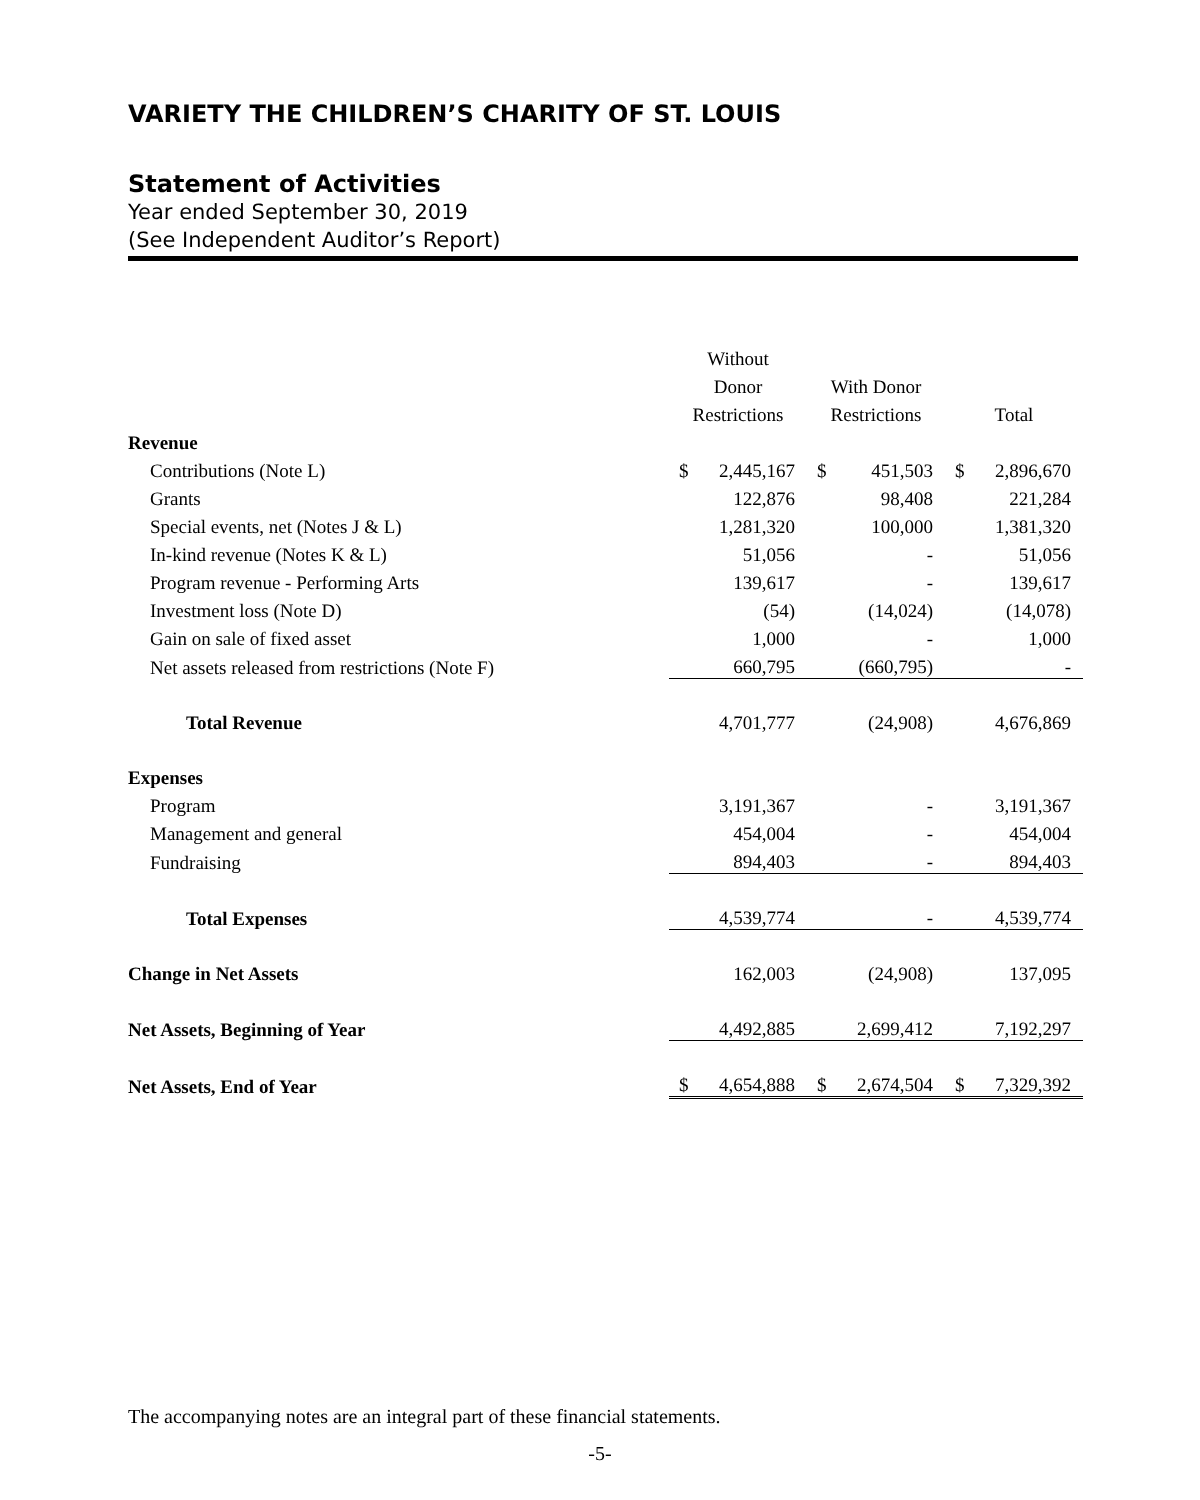VARIETY THE CHILDREN’S CHARITY OF ST. LOUIS
Statement of Activities
Year ended September 30, 2019
(See Independent Auditor’s Report)
| | Without | | | | | |
| | Donor | | With Donor | | | |
| | Restrictions | | Restrictions | | Total | |
| Revenue | | | | | | |
| Contributions (Note L) | $ | 2,445,167 | $ | 451,503 | $ | 2,896,670 |
| Grants | | 122,876 | | 98,408 | | 221,284 |
| Special events, net (Notes J & L) | | 1,281,320 | | 100,000 | | 1,381,320 |
| In-kind revenue (Notes K & L) | | 51,056 | | - | | 51,056 |
| Program revenue - Performing Arts | | 139,617 | | - | | 139,617 |
| Investment loss (Note D) | | (54) | | (14,024) | | (14,078) |
| Gain on sale of fixed asset | | 1,000 | | - | | 1,000 |
| Net assets released from restrictions (Note F) | | 660,795 | | (660,795) | | - |
| Total Revenue | | 4,701,777 | | (24,908) | | 4,676,869 |
| Expenses | | | | | | |
| Program | | 3,191,367 | | - | | 3,191,367 |
| Management and general | | 454,004 | | - | | 454,004 |
| Fundraising | | 894,403 | | - | | 894,403 |
| Total Expenses | | 4,539,774 | | - | | 4,539,774 |
| Change in Net Assets | | 162,003 | | (24,908) | | 137,095 |
| Net Assets, Beginning of Year | | 4,492,885 | | 2,699,412 | | 7,192,297 |
| Net Assets, End of Year | $ | 4,654,888 | $ | 2,674,504 | $ | 7,329,392 |
The accompanying notes are an integral part of these financial statements.
-5-